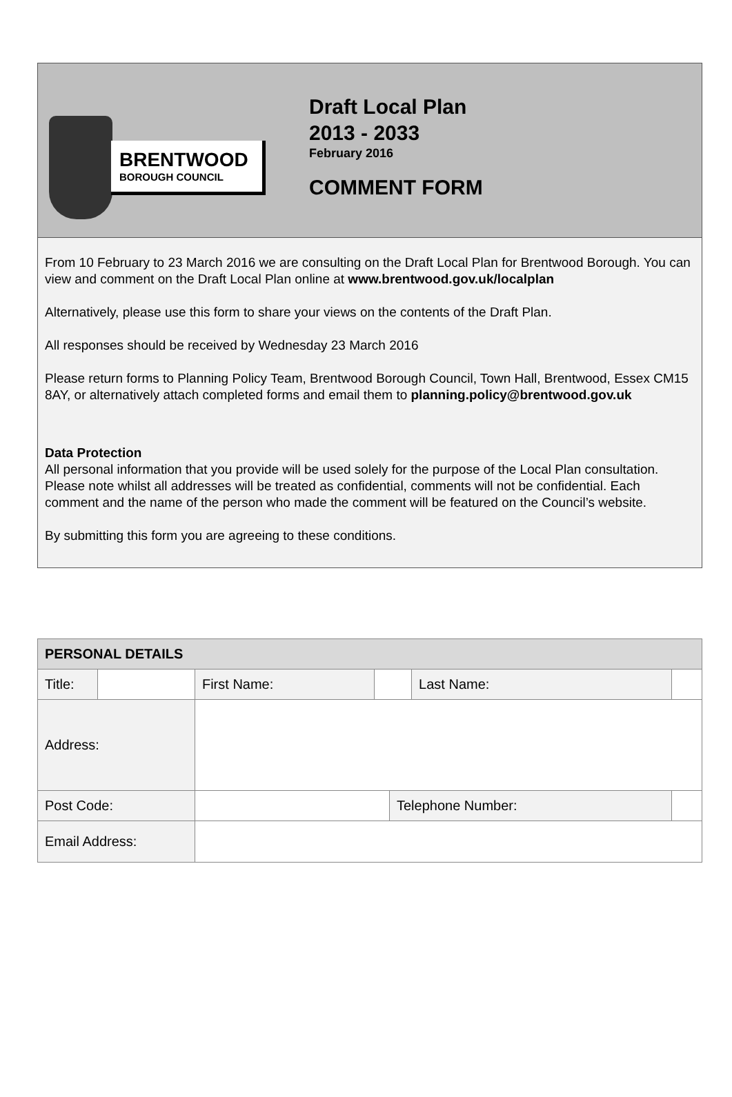BRENTWOOD
BOROUGH COUNCIL
Draft Local Plan
2013 - 2033
February 2016
COMMENT FORM
From 10 February to 23 March 2016 we are consulting on the Draft Local Plan for Brentwood Borough. You can view and comment on the Draft Local Plan online at www.brentwood.gov.uk/localplan
Alternatively, please use this form to share your views on the contents of the Draft Plan.
All responses should be received by Wednesday 23 March 2016
Please return forms to Planning Policy Team, Brentwood Borough Council, Town Hall, Brentwood, Essex CM15 8AY, or alternatively attach completed forms and email them to planning.policy@brentwood.gov.uk
Data Protection
All personal information that you provide will be used solely for the purpose of the Local Plan consultation. Please note whilst all addresses will be treated as confidential, comments will not be confidential. Each comment and the name of the person who made the comment will be featured on the Council’s website.
By submitting this form you are agreeing to these conditions.
| PERSONAL DETAILS | | | | | | | |
| --- | --- | --- | --- | --- | --- | --- | --- |
| Title: | | | First Name: | | | Last Name: | |
| Address: | | | | | | | |
| Post Code: | | | | | Telephone Number: | | |
| Email Address: | | | | | | | |